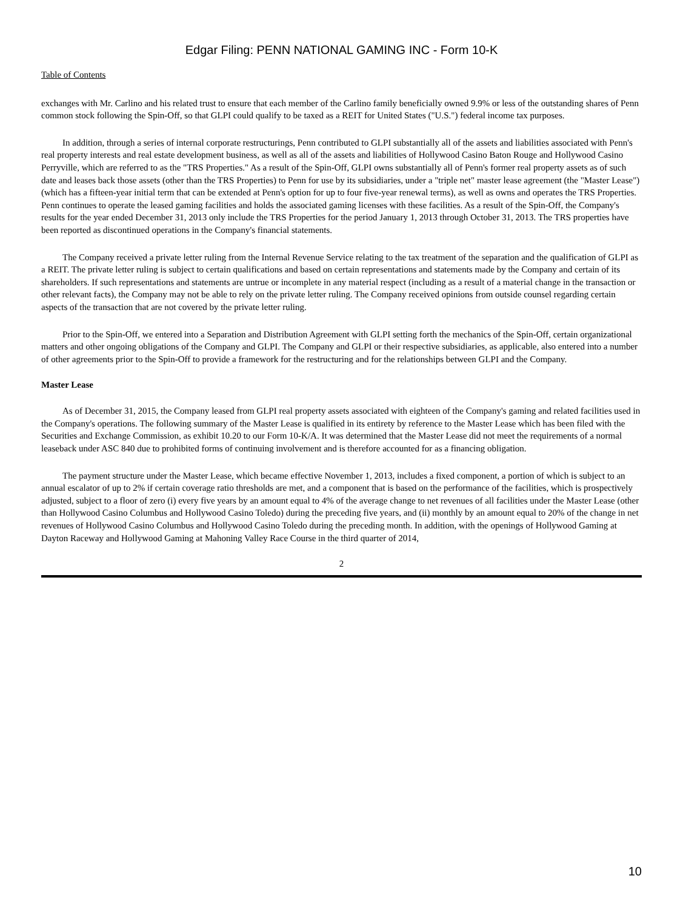Edgar Filing: PENN NATIONAL GAMING INC - Form 10-K
Table of Contents
exchanges with Mr. Carlino and his related trust to ensure that each member of the Carlino family beneficially owned 9.9% or less of the outstanding shares of Penn common stock following the Spin-Off, so that GLPI could qualify to be taxed as a REIT for United States ("U.S.") federal income tax purposes.
In addition, through a series of internal corporate restructurings, Penn contributed to GLPI substantially all of the assets and liabilities associated with Penn's real property interests and real estate development business, as well as all of the assets and liabilities of Hollywood Casino Baton Rouge and Hollywood Casino Perryville, which are referred to as the "TRS Properties." As a result of the Spin-Off, GLPI owns substantially all of Penn's former real property assets as of such date and leases back those assets (other than the TRS Properties) to Penn for use by its subsidiaries, under a "triple net" master lease agreement (the "Master Lease") (which has a fifteen-year initial term that can be extended at Penn's option for up to four five-year renewal terms), as well as owns and operates the TRS Properties. Penn continues to operate the leased gaming facilities and holds the associated gaming licenses with these facilities. As a result of the Spin-Off, the Company's results for the year ended December 31, 2013 only include the TRS Properties for the period January 1, 2013 through October 31, 2013. The TRS properties have been reported as discontinued operations in the Company's financial statements.
The Company received a private letter ruling from the Internal Revenue Service relating to the tax treatment of the separation and the qualification of GLPI as a REIT. The private letter ruling is subject to certain qualifications and based on certain representations and statements made by the Company and certain of its shareholders. If such representations and statements are untrue or incomplete in any material respect (including as a result of a material change in the transaction or other relevant facts), the Company may not be able to rely on the private letter ruling. The Company received opinions from outside counsel regarding certain aspects of the transaction that are not covered by the private letter ruling.
Prior to the Spin-Off, we entered into a Separation and Distribution Agreement with GLPI setting forth the mechanics of the Spin-Off, certain organizational matters and other ongoing obligations of the Company and GLPI. The Company and GLPI or their respective subsidiaries, as applicable, also entered into a number of other agreements prior to the Spin-Off to provide a framework for the restructuring and for the relationships between GLPI and the Company.
Master Lease
As of December 31, 2015, the Company leased from GLPI real property assets associated with eighteen of the Company's gaming and related facilities used in the Company's operations. The following summary of the Master Lease is qualified in its entirety by reference to the Master Lease which has been filed with the Securities and Exchange Commission, as exhibit 10.20 to our Form 10-K/A. It was determined that the Master Lease did not meet the requirements of a normal leaseback under ASC 840 due to prohibited forms of continuing involvement and is therefore accounted for as a financing obligation.
The payment structure under the Master Lease, which became effective November 1, 2013, includes a fixed component, a portion of which is subject to an annual escalator of up to 2% if certain coverage ratio thresholds are met, and a component that is based on the performance of the facilities, which is prospectively adjusted, subject to a floor of zero (i) every five years by an amount equal to 4% of the average change to net revenues of all facilities under the Master Lease (other than Hollywood Casino Columbus and Hollywood Casino Toledo) during the preceding five years, and (ii) monthly by an amount equal to 20% of the change in net revenues of Hollywood Casino Columbus and Hollywood Casino Toledo during the preceding month. In addition, with the openings of Hollywood Gaming at Dayton Raceway and Hollywood Gaming at Mahoning Valley Race Course in the third quarter of 2014,
2
10